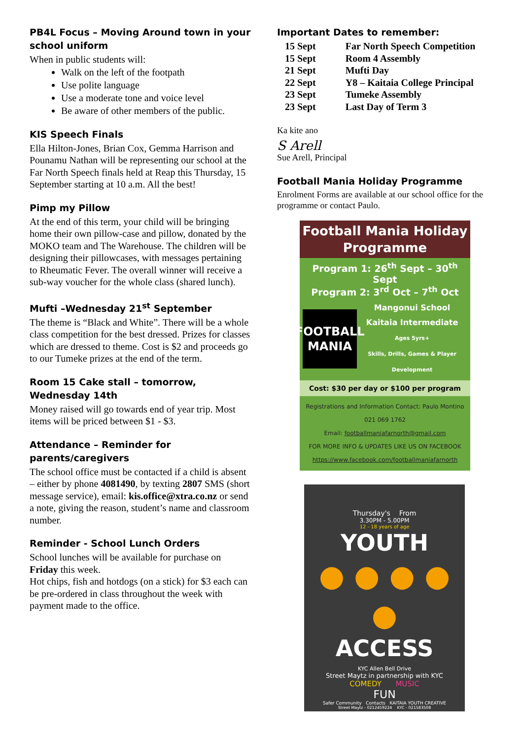PB4L Focus – Moving Around town in your school uniform
When in public students will:
Walk on the left of the footpath
Use polite language
Use a moderate tone and voice level
Be aware of other members of the public.
KIS Speech Finals
Ella Hilton-Jones, Brian Cox, Gemma Harrison and Pounamu Nathan will be representing our school at the Far North Speech finals held at Reap this Thursday, 15 September starting at 10 a.m. All the best!
Pimp my Pillow
At the end of this term, your child will be bringing home their own pillow-case and pillow, donated by the MOKO team and The Warehouse. The children will be designing their pillowcases, with messages pertaining to Rheumatic Fever. The overall winner will receive a sub-way voucher for the whole class (shared lunch).
Mufti –Wednesday 21<sup>st</sup> September
The theme is “Black and White”. There will be a whole class competition for the best dressed. Prizes for classes which are dressed to theme. Cost is $2 and proceeds go to our Tumeke prizes at the end of the term.
Room 15 Cake stall – tomorrow, Wednesday 14th
Money raised will go towards end of year trip. Most items will be priced between $1 - $3.
Attendance – Reminder for parents/caregivers
The school office must be contacted if a child is absent – either by phone 4081490, by texting 2807 SMS (short message service), email: kis.office@xtra.co.nz or send a note, giving the reason, student’s name and classroom number.
Reminder - School Lunch Orders
School lunches will be available for purchase on Friday this week.
Hot chips, fish and hotdogs (on a stick) for $3 each can be pre-ordered in class throughout the week with payment made to the office.
Important Dates to remember:
| 15 Sept | Far North Speech Competition |
| 15 Sept | Room 4 Assembly |
| 21 Sept | Mufti Day |
| 22 Sept | Y8 – Kaitaia College Principal |
| 23 Sept | Tumeke Assembly |
| 23 Sept | Last Day of Term 3 |
Ka kite ano
S Arell
Sue Arell, Principal
Football Mania Holiday Programme
Enrolment Forms are available at our school office for the programme or contact Paulo.
Football Mania Holiday Programme
Program 1: 26<sup>th</sup> Sept – 30<sup>th</sup> Sept
Program 2: 3<sup>rd</sup> Oct – 7<sup>th</sup> Oct
FOOTBALL MANIA
Mangonui School
Kaitaia Intermediate
Ages 5yrs+
Skills, Drills, Games & Player Development
Cost: $30 per day or $100 per program
Registrations and Information Contact: Paulo Montino
021 069 1762
Email: footballmaniafarnorth@gmail.com
FOR MORE INFO & UPDATES LIKE US ON FACEBOOK
https://www.facebook.com/footballmaniafarnorth
Thursday's From
3.30PM - 5.00PM
12 - 18 years of age
YOUTH
● ● ● ● ●
ACCESS
KYC Allen Bell Drive
Street Maytz in partnership with KYC
COMEDY MUSIC
FUN
Safer Community Contacts KAITAIA YOUTH CREATIVE
Street Maytz - 0212459224 KYC - 021583508